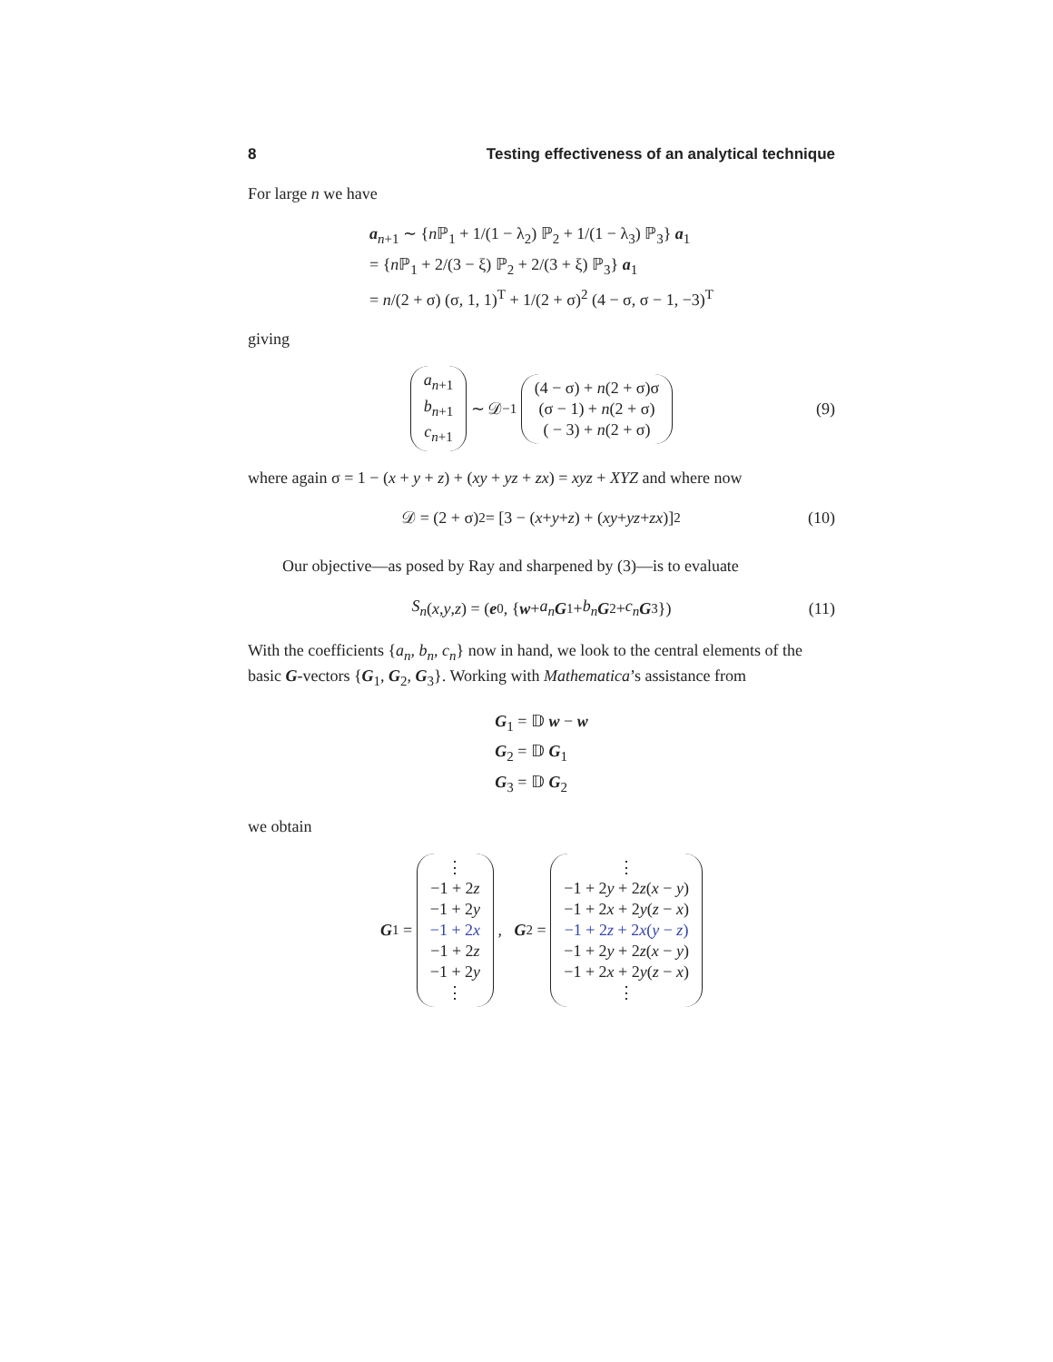8 Testing effectiveness of an analytical technique
For large n we have
a<sub>n+1</sub> ∼ {n ℙ<sub>1</sub> + 1/(1 − λ<sub>2</sub>) ℙ<sub>2</sub> + 1/(1 − λ<sub>3</sub>) ℙ<sub>3</sub>} a<sub>1</sub>
= {n ℙ<sub>1</sub> + 2/(3 − ξ) ℙ<sub>2</sub> + 2/(3 + ξ) ℙ<sub>3</sub>} a<sub>1</sub>
= n/(2 + σ) (σ, 1, 1)<sup>T</sup> + 1/(2 + σ)<sup>2</sup> (4 − σ, σ − 1, −3)<sup>T</sup>
giving
a<sub>n+1</sub>
b<sub>n+1</sub>
c<sub>n+1</sub> ∼ 𝒟<sup>−1</sup> (4 − σ) + n(2 + σ)σ
(σ − 1) + n(2 + σ)
( − 3) + n(2 + σ) (9)
where again σ = 1 − (x + y + z) + (xy + yz + zx) = xyz + XYZ and where now
𝒟 = (2 + σ)<sup>2</sup> = [3 − (x + y + z) + (xy + yz + zx)]<sup>2</sup> (10)
Our objective—as posed by Ray and sharpened by (3)—is to evaluate
S<sub>n</sub> (x, y, z) = (e<sub>0</sub>, { w + a<sub>n</sub> G<sub>1</sub> + b<sub>n</sub> G<sub>2</sub> + c<sub>n</sub> G<sub>3</sub>}) (11)
With the coefficients {a<sub>n</sub>, b<sub>n</sub>, c<sub>n</sub>} now in hand, we look to the central elements of the basic G-vectors {G<sub>1</sub>, G<sub>2</sub>, G<sub>3</sub>}. Working with Mathematica’s assistance from
G<sub>1</sub> = 𝔻 w − w
G<sub>2</sub> = 𝔻 G<sub>1</sub>
G<sub>3</sub> = 𝔻 G<sub>2</sub>
we obtain
G<sub>1</sub> = ⋮
−1 + 2z
−1 + 2y
−1 + 2x
−1 + 2z
−1 + 2y
⋮ , G<sub>2</sub> = ⋮
−1 + 2y + 2z(x − y)
−1 + 2x + 2y(z − x)
−1 + 2z + 2x(y − z)
−1 + 2y + 2z(x − y)
−1 + 2x + 2y(z − x)
⋮